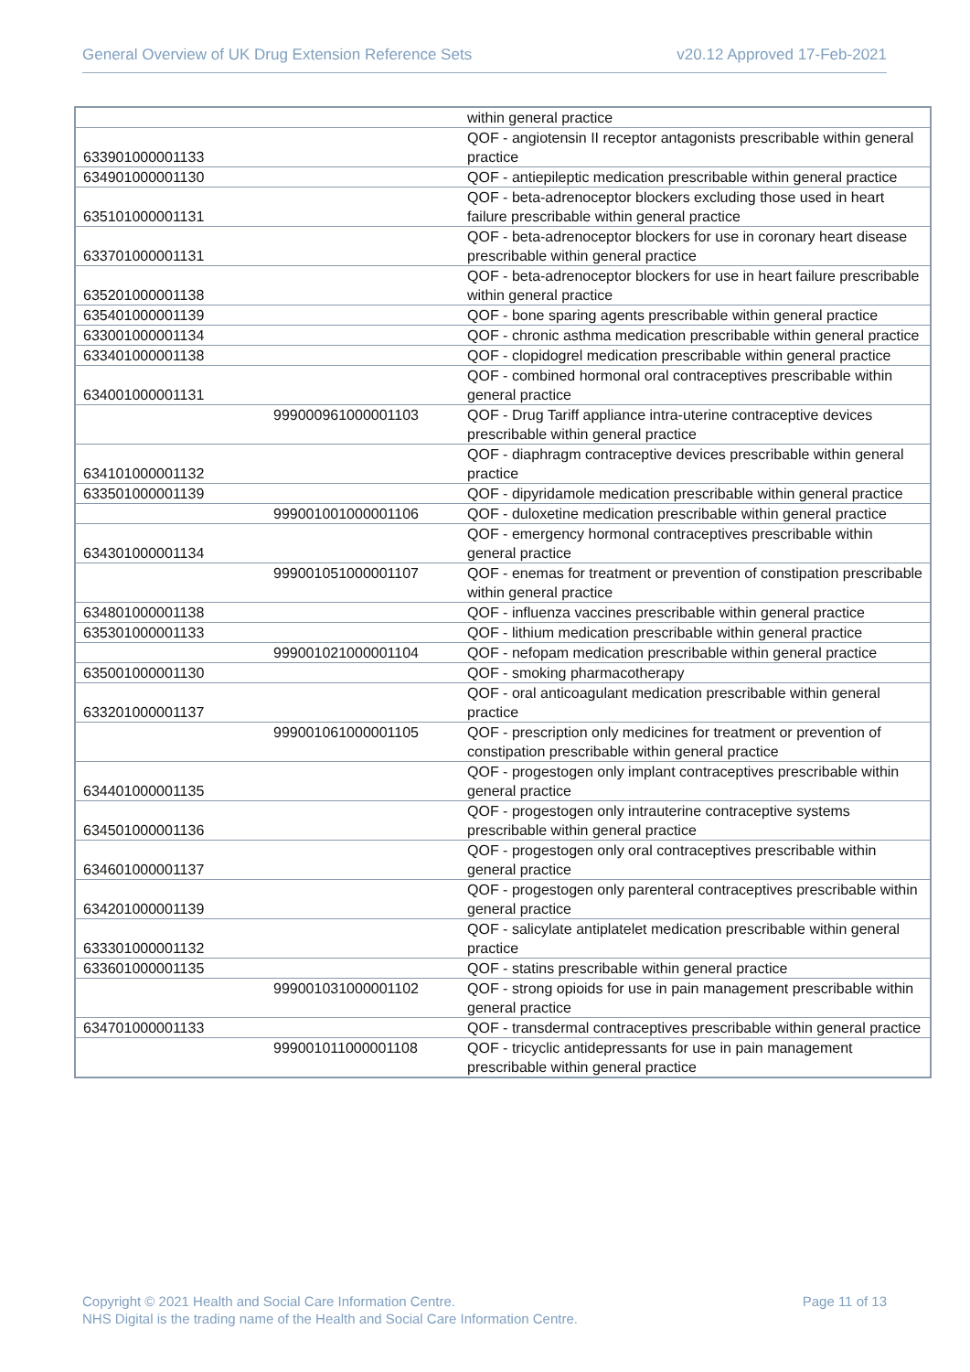General Overview of UK Drug Extension Reference Sets
v20.12 Approved 17-Feb-2021
| | | within general practice |
| 633901000001133 | | QOF - angiotensin II receptor antagonists prescribable within general practice |
| 634901000001130 | | QOF - antiepileptic medication prescribable within general practice |
| 635101000001131 | | QOF - beta-adrenoceptor blockers excluding those used in heart failure prescribable within general practice |
| 633701000001131 | | QOF - beta-adrenoceptor blockers for use in coronary heart disease prescribable within general practice |
| 635201000001138 | | QOF - beta-adrenoceptor blockers for use in heart failure prescribable within general practice |
| 635401000001139 | | QOF - bone sparing agents prescribable within general practice |
| 633001000001134 | | QOF - chronic asthma medication prescribable within general practice |
| 633401000001138 | | QOF - clopidogrel medication prescribable within general practice |
| 634001000001131 | | QOF - combined hormonal oral contraceptives prescribable within general practice |
| | 999000961000001103 | QOF - Drug Tariff appliance intra-uterine contraceptive devices prescribable within general practice |
| 634101000001132 | | QOF - diaphragm contraceptive devices prescribable within general practice |
| 633501000001139 | | QOF - dipyridamole medication prescribable within general practice |
| | 999001001000001106 | QOF - duloxetine medication prescribable within general practice |
| 634301000001134 | | QOF - emergency hormonal contraceptives prescribable within general practice |
| | 999001051000001107 | QOF - enemas for treatment or prevention of constipation prescribable within general practice |
| 634801000001138 | | QOF - influenza vaccines prescribable within general practice |
| 635301000001133 | | QOF - lithium medication prescribable within general practice |
| | 999001021000001104 | QOF - nefopam medication prescribable within general practice |
| 635001000001130 | | QOF - smoking pharmacotherapy |
| 633201000001137 | | QOF - oral anticoagulant medication prescribable within general practice |
| | 999001061000001105 | QOF - prescription only medicines for treatment or prevention of constipation prescribable within general practice |
| 634401000001135 | | QOF - progestogen only implant contraceptives prescribable within general practice |
| 634501000001136 | | QOF - progestogen only intrauterine contraceptive systems prescribable within general practice |
| 634601000001137 | | QOF - progestogen only oral contraceptives prescribable within general practice |
| 634201000001139 | | QOF - progestogen only parenteral contraceptives prescribable within general practice |
| 633301000001132 | | QOF - salicylate antiplatelet medication prescribable within general practice |
| 633601000001135 | | QOF - statins prescribable within general practice |
| | 999001031000001102 | QOF - strong opioids for use in pain management prescribable within general practice |
| 634701000001133 | | QOF - transdermal contraceptives prescribable within general practice |
| | 999001011000001108 | QOF - tricyclic antidepressants for use in pain management prescribable within general practice |
Copyright © 2021 Health and Social Care Information Centre. Page 11 of 13
NHS Digital is the trading name of the Health and Social Care Information Centre.